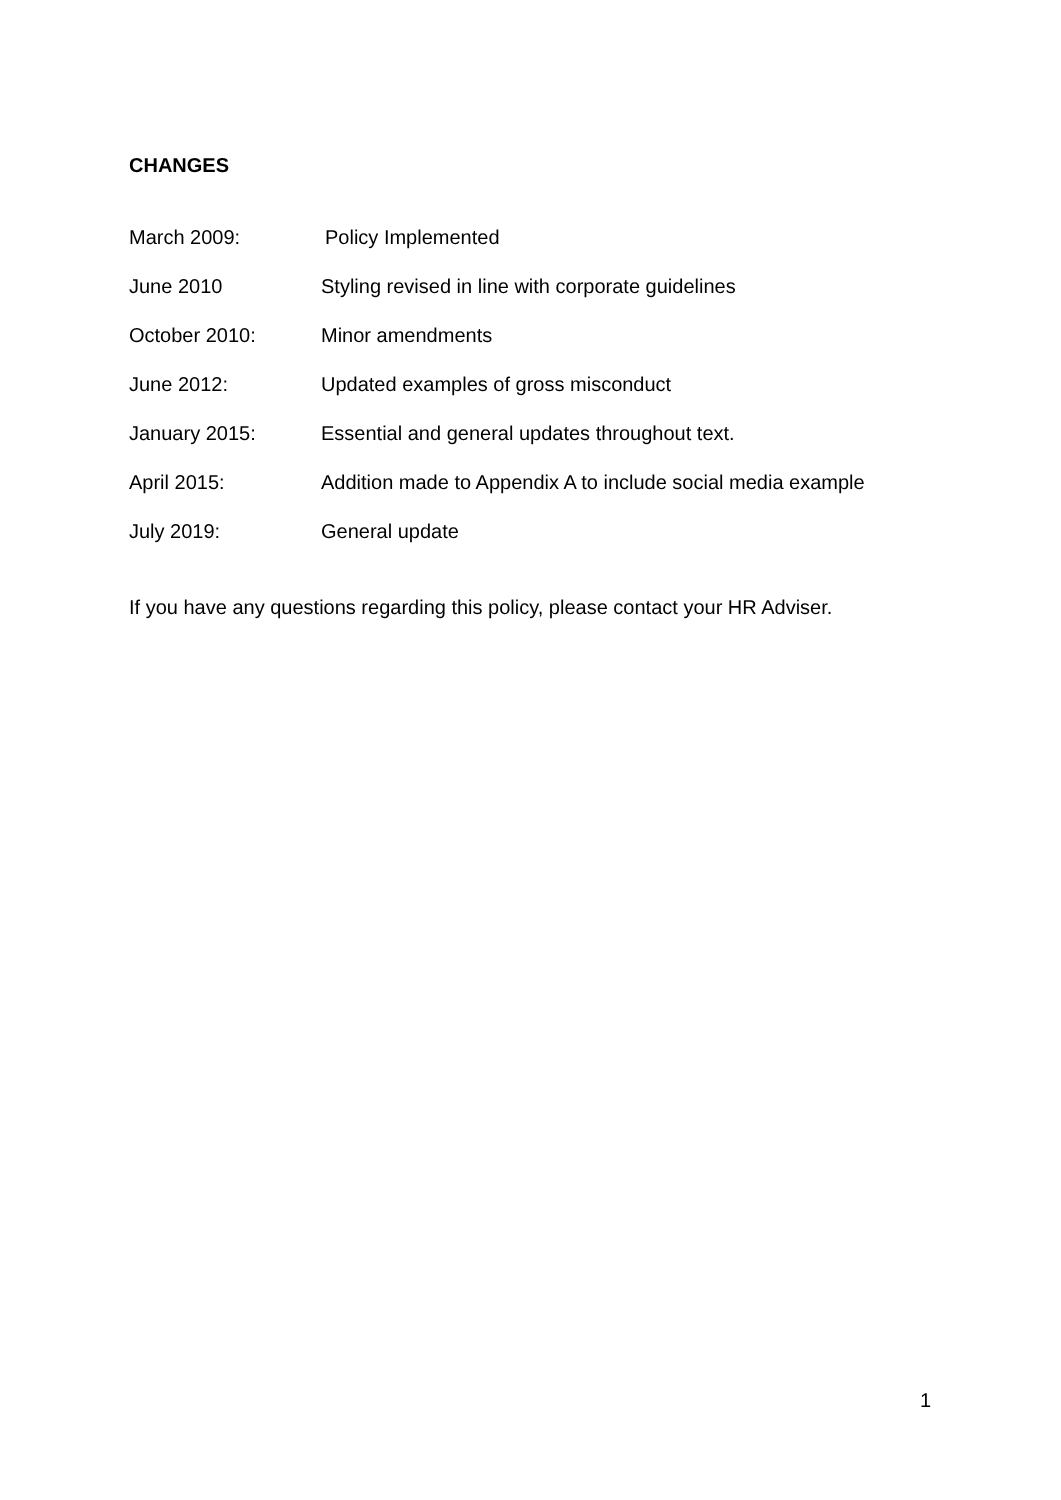CHANGES
March 2009: Policy Implemented
June 2010 Styling revised in line with corporate guidelines
October 2010: Minor amendments
June 2012: Updated examples of gross misconduct
January 2015: Essential and general updates throughout text.
April 2015: Addition made to Appendix A to include social media example
July 2019: General update
If you have any questions regarding this policy, please contact your HR Adviser.
1